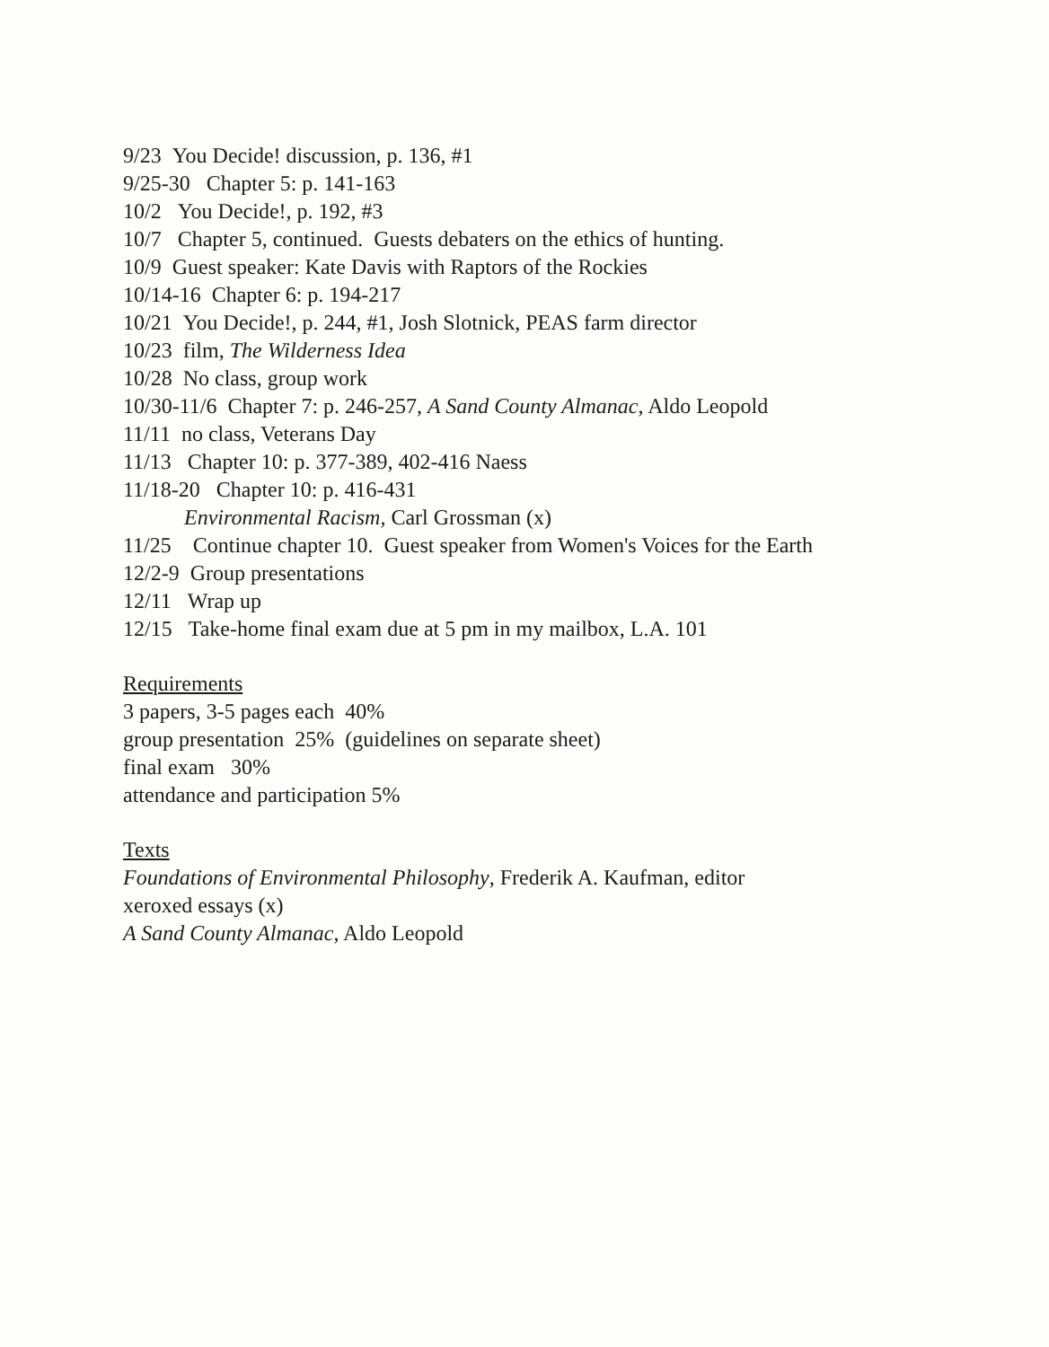9/23 You Decide! discussion, p. 136, #1
9/25-30 Chapter 5: p. 141-163
10/2 You Decide!, p. 192, #3
10/7 Chapter 5, continued. Guests debaters on the ethics of hunting.
10/9 Guest speaker: Kate Davis with Raptors of the Rockies
10/14-16 Chapter 6: p. 194-217
10/21 You Decide!, p. 244, #1, Josh Slotnick, PEAS farm director
10/23 film, The Wilderness Idea
10/28 No class, group work
10/30-11/6 Chapter 7: p. 246-257, A Sand County Almanac, Aldo Leopold
11/11 no class, Veterans Day
11/13 Chapter 10: p. 377-389, 402-416 Naess
11/18-20 Chapter 10: p. 416-431
Environmental Racism, Carl Grossman (x)
11/25 Continue chapter 10. Guest speaker from Women's Voices for the Earth
12/2-9 Group presentations
12/11 Wrap up
12/15 Take-home final exam due at 5 pm in my mailbox, L.A. 101
Requirements
3 papers, 3-5 pages each 40%
group presentation 25% (guidelines on separate sheet)
final exam 30%
attendance and participation 5%
Texts
Foundations of Environmental Philosophy, Frederik A. Kaufman, editor
xeroxed essays (x)
A Sand County Almanac, Aldo Leopold